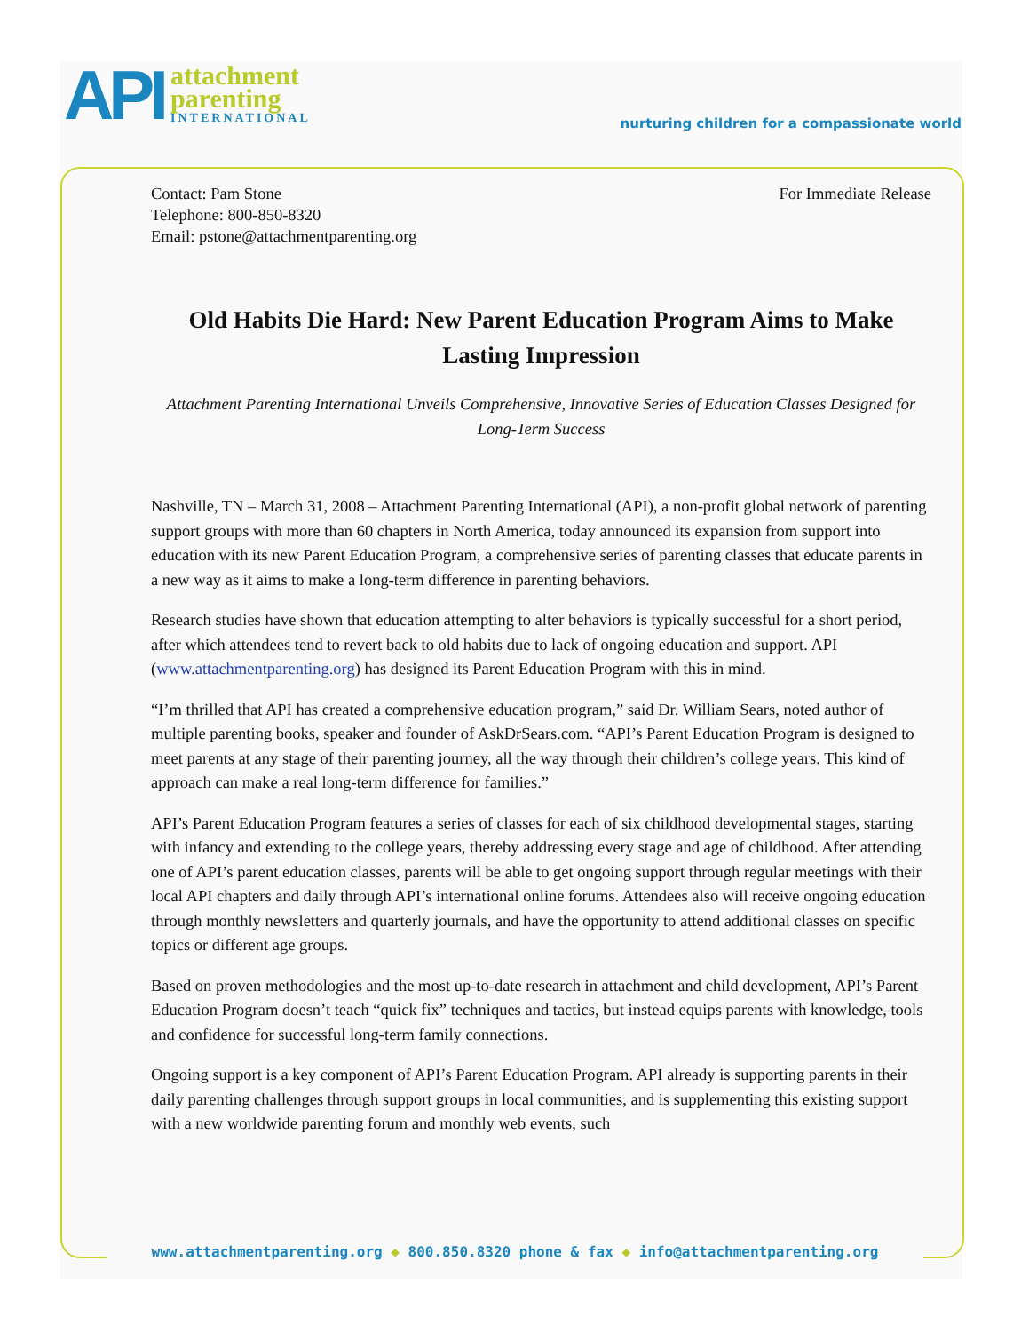API
attachment
parenting
INTERNATIONAL
nurturing children for a compassionate world
Contact: Pam Stone
Telephone: 800-850-8320
Email: pstone@attachmentparenting.org
For Immediate Release
Old Habits Die Hard: New Parent Education Program Aims to Make Lasting Impression
Attachment Parenting International Unveils Comprehensive, Innovative Series of Education Classes Designed for Long-Term Success
Nashville, TN – March 31, 2008 – Attachment Parenting International (API), a non-profit global network of parenting support groups with more than 60 chapters in North America, today announced its expansion from support into education with its new Parent Education Program, a comprehensive series of parenting classes that educate parents in a new way as it aims to make a long-term difference in parenting behaviors.
Research studies have shown that education attempting to alter behaviors is typically successful for a short period, after which attendees tend to revert back to old habits due to lack of ongoing education and support. API (www.attachmentparenting.org) has designed its Parent Education Program with this in mind.
“I’m thrilled that API has created a comprehensive education program,” said Dr. William Sears, noted author of multiple parenting books, speaker and founder of AskDrSears.com. “API’s Parent Education Program is designed to meet parents at any stage of their parenting journey, all the way through their children’s college years. This kind of approach can make a real long-term difference for families.”
API’s Parent Education Program features a series of classes for each of six childhood developmental stages, starting with infancy and extending to the college years, thereby addressing every stage and age of childhood. After attending one of API’s parent education classes, parents will be able to get ongoing support through regular meetings with their local API chapters and daily through API’s international online forums. Attendees also will receive ongoing education through monthly newsletters and quarterly journals, and have the opportunity to attend additional classes on specific topics or different age groups.
Based on proven methodologies and the most up-to-date research in attachment and child development, API’s Parent Education Program doesn’t teach “quick fix” techniques and tactics, but instead equips parents with knowledge, tools and confidence for successful long-term family connections.
Ongoing support is a key component of API’s Parent Education Program. API already is supporting parents in their daily parenting challenges through support groups in local communities, and is supplementing this existing support with a new worldwide parenting forum and monthly web events, such
www.attachmentparenting.org ◆ 800.850.8320 phone & fax ◆ info@attachmentparenting.org